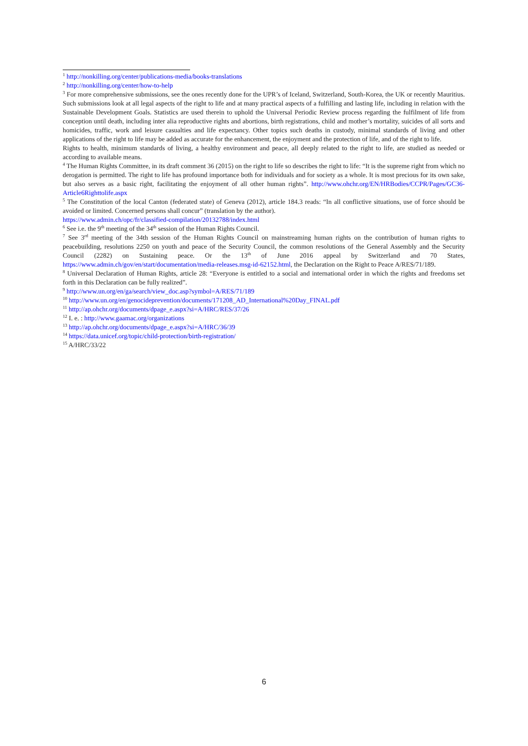<sup>1</sup> http://nonkilling.org/center/publications-media/books-translations
<sup>2</sup> http://nonkilling.org/center/how-to-help
<sup>3</sup> For more comprehensive submissions, see the ones recently done for the UPR’s of Iceland, Switzerland, South-Korea, the UK or recently Mauritius. Such submissions look at all legal aspects of the right to life and at many practical aspects of a fulfilling and lasting life, including in relation with the Sustainable Development Goals. Statistics are used therein to uphold the Universal Periodic Review process regarding the fulfilment of life from conception until death, including inter alia reproductive rights and abortions, birth registrations, child and mother’s mortality, suicides of all sorts and homicides, traffic, work and leisure casualties and life expectancy. Other topics such deaths in custody, minimal standards of living and other applications of the right to life may be added as accurate for the enhancement, the enjoyment and the protection of life, and of the right to life.
Rights to health, minimum standards of living, a healthy environment and peace, all deeply related to the right to life, are studied as needed or according to available means.
<sup>4</sup> The Human Rights Committee, in its draft comment 36 (2015) on the right to life so describes the right to life: “It is the supreme right from which no derogation is permitted. The right to life has profound importance both for individuals and for society as a whole. It is most precious for its own sake, but also serves as a basic right, facilitating the enjoyment of all other human rights”. http://www.ohchr.org/EN/HRBodies/CCPR/Pages/GC36-Article6Righttolife.aspx
<sup>5</sup> The Constitution of the local Canton (federated state) of Geneva (2012), article 184.3 reads: “In all conflictive situations, use of force should be avoided or limited. Concerned persons shall concur” (translation by the author).
https://www.admin.ch/opc/fr/classified-compilation/20132788/index.html
<sup>6</sup> See i.e. the 9<sup>th</sup> meeting of the 34<sup>th</sup> session of the Human Rights Council.
<sup>7</sup> See 3<sup>rd</sup> meeting of the 34th session of the Human Rights Council on mainstreaming human rights on the contribution of human rights to peacebuilding, resolutions 2250 on youth and peace of the Security Council, the common resolutions of the General Assembly and the Security Council (2282) on Sustaining peace. Or the 13<sup>th</sup> of June 2016 appeal by Switzerland and 70 States, https://www.admin.ch/gov/en/start/documentation/media-releases.msg-id-62152.html, the Declaration on the Right to Peace A/RES/71/189.
<sup>8</sup> Universal Declaration of Human Rights, article 28: “Everyone is entitled to a social and international order in which the rights and freedoms set forth in this Declaration can be fully realized”.
<sup>9</sup> http://www.un.org/en/ga/search/view_doc.asp?symbol=A/RES/71/189
<sup>10</sup> http://www.un.org/en/genocideprevention/documents/171208_AD_International%20Day_FINAL.pdf
<sup>11</sup> http://ap.ohchr.org/documents/dpage_e.aspx?si=A/HRC/RES/37/26
<sup>12</sup> I. e. : http://www.gaamac.org/organizations
<sup>13</sup> http://ap.ohchr.org/documents/dpage_e.aspx?si=A/HRC/36/39
<sup>14</sup> https://data.unicef.org/topic/child-protection/birth-registration/
<sup>15</sup> A/HRC/33/22
6